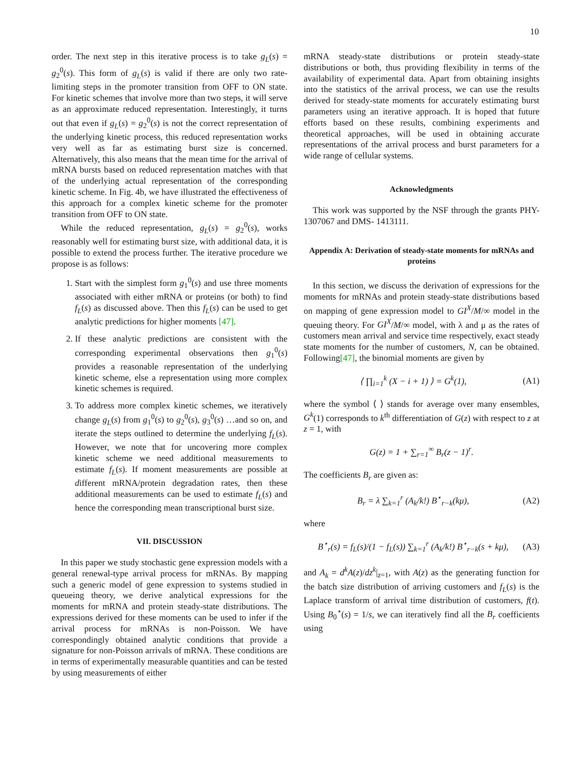10
order. The next step in this iterative process is to take g<sub>L</sub>(s) = g<sub>2</sub><sup>0</sup>(s). This form of g<sub>L</sub>(s) is valid if there are only two rate-limiting steps in the promoter transition from OFF to ON state. For kinetic schemes that involve more than two steps, it will serve as an approximate reduced representation. Interestingly, it turns out that even if g<sub>L</sub>(s) = g<sub>2</sub><sup>0</sup>(s) is not the correct representation of the underlying kinetic process, this reduced representation works very well as far as estimating burst size is concerned. Alternatively, this also means that the mean time for the arrival of mRNA bursts based on reduced representation matches with that of the underlying actual representation of the corresponding kinetic scheme. In Fig. 4b, we have illustrated the effectiveness of this approach for a complex kinetic scheme for the promoter transition from OFF to ON state.
While the reduced representation, g<sub>L</sub>(s) = g<sub>2</sub><sup>0</sup>(s), works reasonably well for estimating burst size, with additional data, it is possible to extend the process further. The iterative procedure we propose is as follows:
1. Start with the simplest form g<sub>1</sub><sup>0</sup>(s) and use three moments associated with either mRNA or proteins (or both) to find f<sub>L</sub>(s) as discussed above. Then this f<sub>L</sub>(s) can be used to get analytic predictions for higher moments [47].
2. If these analytic predictions are consistent with the corresponding experimental observations then g<sub>1</sub><sup>0</sup>(s) provides a reasonable representation of the underlying kinetic scheme, else a representation using more complex kinetic schemes is required.
3. To address more complex kinetic schemes, we iteratively change g<sub>L</sub>(s) from g<sub>1</sub><sup>0</sup>(s) to g<sub>2</sub><sup>0</sup>(s), g<sub>3</sub><sup>0</sup>(s) …and so on, and iterate the steps outlined to determine the underlying f<sub>L</sub>(s). However, we note that for uncovering more complex kinetic scheme we need additional measurements to estimate f<sub>L</sub>(s). If moment measurements are possible at different mRNA/protein degradation rates, then these additional measurements can be used to estimate f<sub>L</sub>(s) and hence the corresponding mean transcriptional burst size.
VII. DISCUSSION
In this paper we study stochastic gene expression models with a general renewal-type arrival process for mRNAs. By mapping such a generic model of gene expression to systems studied in queueing theory, we derive analytical expressions for the moments for mRNA and protein steady-state distributions. The expressions derived for these moments can be used to infer if the arrival process for mRNAs is non-Poisson. We have correspondingly obtained analytic conditions that provide a signature for non-Poisson arrivals of mRNA. These conditions are in terms of experimentally measurable quantities and can be tested by using measurements of either
mRNA steady-state distributions or protein steady-state distributions or both, thus providing flexibility in terms of the availability of experimental data. Apart from obtaining insights into the statistics of the arrival process, we can use the results derived for steady-state moments for accurately estimating burst parameters using an iterative approach. It is hoped that future efforts based on these results, combining experiments and theoretical approaches, will be used in obtaining accurate representations of the arrival process and burst parameters for a wide range of cellular systems.
Acknowledgments
This work was supported by the NSF through the grants PHY-1307067 and DMS- 1413111.
Appendix A: Derivation of steady-state moments for mRNAs and proteins
In this section, we discuss the derivation of expressions for the moments for mRNAs and protein steady-state distributions based on mapping of gene expression model to GI<sup>X</sup>/M/∞ model in the queuing theory. For GI<sup>X</sup>/M/∞ model, with λ and μ as the rates of customers mean arrival and service time respectively, exact steady state moments for the number of customers, N, can be obtained. Following[47], the binomial moments are given by
⟨ ∏<sub>i=1</sub><sup>k</sup> (X − i + 1) ⟩ = G<sup>k</sup>(1), (A1)
where the symbol ⟨ ⟩ stands for average over many ensembles, G<sup>k</sup>(1) corresponds to k<sup>th</sup> differentiation of G(z) with respect to z at z = 1, with
G(z) = 1 + ∑<sub>r=1</sub><sup>∞</sup> B<sub>r</sub>(z − 1)<sup>r</sup>.
The coefficients B<sub>r</sub> are given as:
B<sub>r</sub> = λ ∑<sub>k=1</sub><sup>r</sup> (A<sub>k</sub>/k!) B<sup>⋆</sup><sub>r−k</sub>(kμ), (A2)
where
B<sup>⋆</sup><sub>r</sub>(s) = f<sub>L</sub>(s)/(1 − f<sub>L</sub>(s)) ∑<sub>k=1</sub><sup>r</sup> (A<sub>k</sub>/k!) B<sup>⋆</sup><sub>r−k</sub>(s + kμ), (A3)
and A<sub>k</sub> = d<sup>k</sup>A(z)/dz<sup>k</sup>|<sub>z=1</sub>, with A(z) as the generating function for the batch size distribution of arriving customers and f<sub>L</sub>(s) is the Laplace transform of arrival time distribution of customers, f(t). Using B<sub>0</sub><sup>⋆</sup>(s) = 1/s, we can iteratively find all the B<sub>r</sub> coefficients using